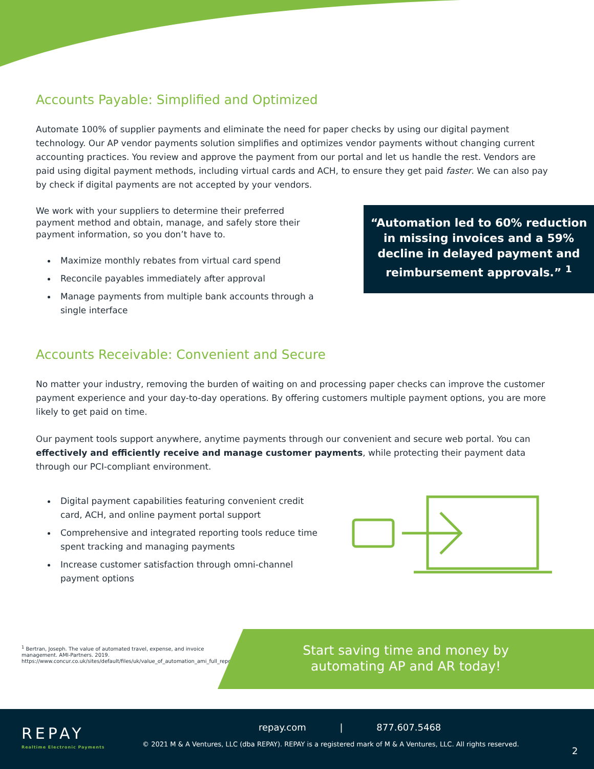Accounts Payable: Simplified and Optimized
Automate 100% of supplier payments and eliminate the need for paper checks by using our digital payment technology. Our AP vendor payments solution simplifies and optimizes vendor payments without changing current accounting practices. You review and approve the payment from our portal and let us handle the rest. Vendors are paid using digital payment methods, including virtual cards and ACH, to ensure they get paid faster. We can also pay by check if digital payments are not accepted by your vendors.
We work with your suppliers to determine their preferred payment method and obtain, manage, and safely store their payment information, so you don’t have to.
Maximize monthly rebates from virtual card spend
Reconcile payables immediately after approval
Manage payments from multiple bank accounts through a single interface
“Automation led to 60% reduction in missing invoices and a 59% decline in delayed payment and reimbursement approvals.” <sup>1</sup>
Accounts Receivable: Convenient and Secure
No matter your industry, removing the burden of waiting on and processing paper checks can improve the customer payment experience and your day-to-day operations. By offering customers multiple payment options, you are more likely to get paid on time.
Our payment tools support anywhere, anytime payments through our convenient and secure web portal. You can effectively and efficiently receive and manage customer payments, while protecting their payment data through our PCI-compliant environment.
Digital payment capabilities featuring convenient credit card, ACH, and online payment portal support
Comprehensive and integrated reporting tools reduce time spent tracking and managing payments
Increase customer satisfaction through omni-channel payment options
<sup>1</sup> Bertran, Joseph. The value of automated travel, expense, and invoice management. AMI-Partners. 2019. https://www.concur.co.uk/sites/default/files/uk/value_of_automation_ami_full_report.pdf.
Start saving time and money by
automating AP and AR today!
REPAY
Realtime Electronic Payments
repay.com | 877.607.5468
© 2021 M & A Ventures, LLC (dba REPAY). REPAY is a registered mark of M & A Ventures, LLC. All rights reserved.
2